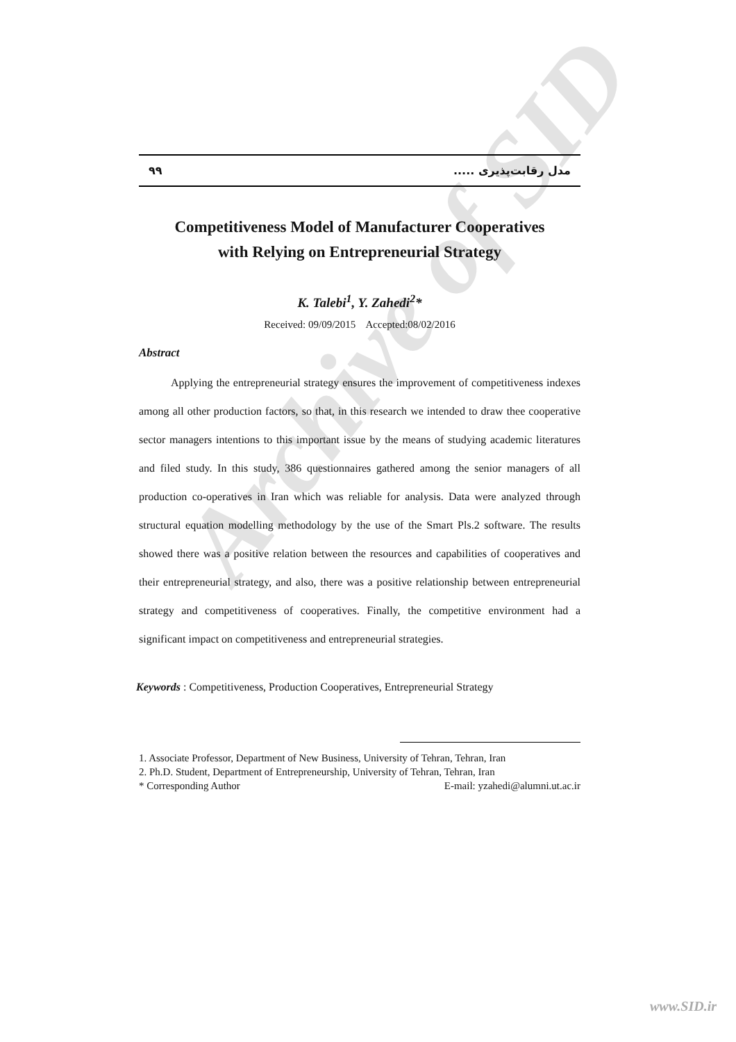Archive of SID
۹۹ مدل رقابت‌پذیری .....
Competitiveness Model of Manufacturer Cooperatives
with Relying on Entrepreneurial Strategy
K. Talebi<sup>1</sup>, Y. Zahedi<sup>2</sup>*
Received: 09/09/2015 Accepted:08/02/2016
Abstract
Applying the entrepreneurial strategy ensures the improvement of competitiveness indexes among all other production factors, so that, in this research we intended to draw thee cooperative sector managers intentions to this important issue by the means of studying academic literatures and filed study. In this study, 386 questionnaires gathered among the senior managers of all production co-operatives in Iran which was reliable for analysis. Data were analyzed through structural equation modelling methodology by the use of the Smart Pls.2 software. The results showed there was a positive relation between the resources and capabilities of cooperatives and their entrepreneurial strategy, and also, there was a positive relationship between entrepreneurial strategy and competitiveness of cooperatives. Finally, the competitive environment had a significant impact on competitiveness and entrepreneurial strategies.
Keywords : Competitiveness, Production Cooperatives, Entrepreneurial Strategy
1. Associate Professor, Department of New Business, University of Tehran, Tehran, Iran
2. Ph.D. Student, Department of Entrepreneurship, University of Tehran, Tehran, Iran
* Corresponding Author E-mail: yzahedi@alumni.ut.ac.ir
www.SID.ir